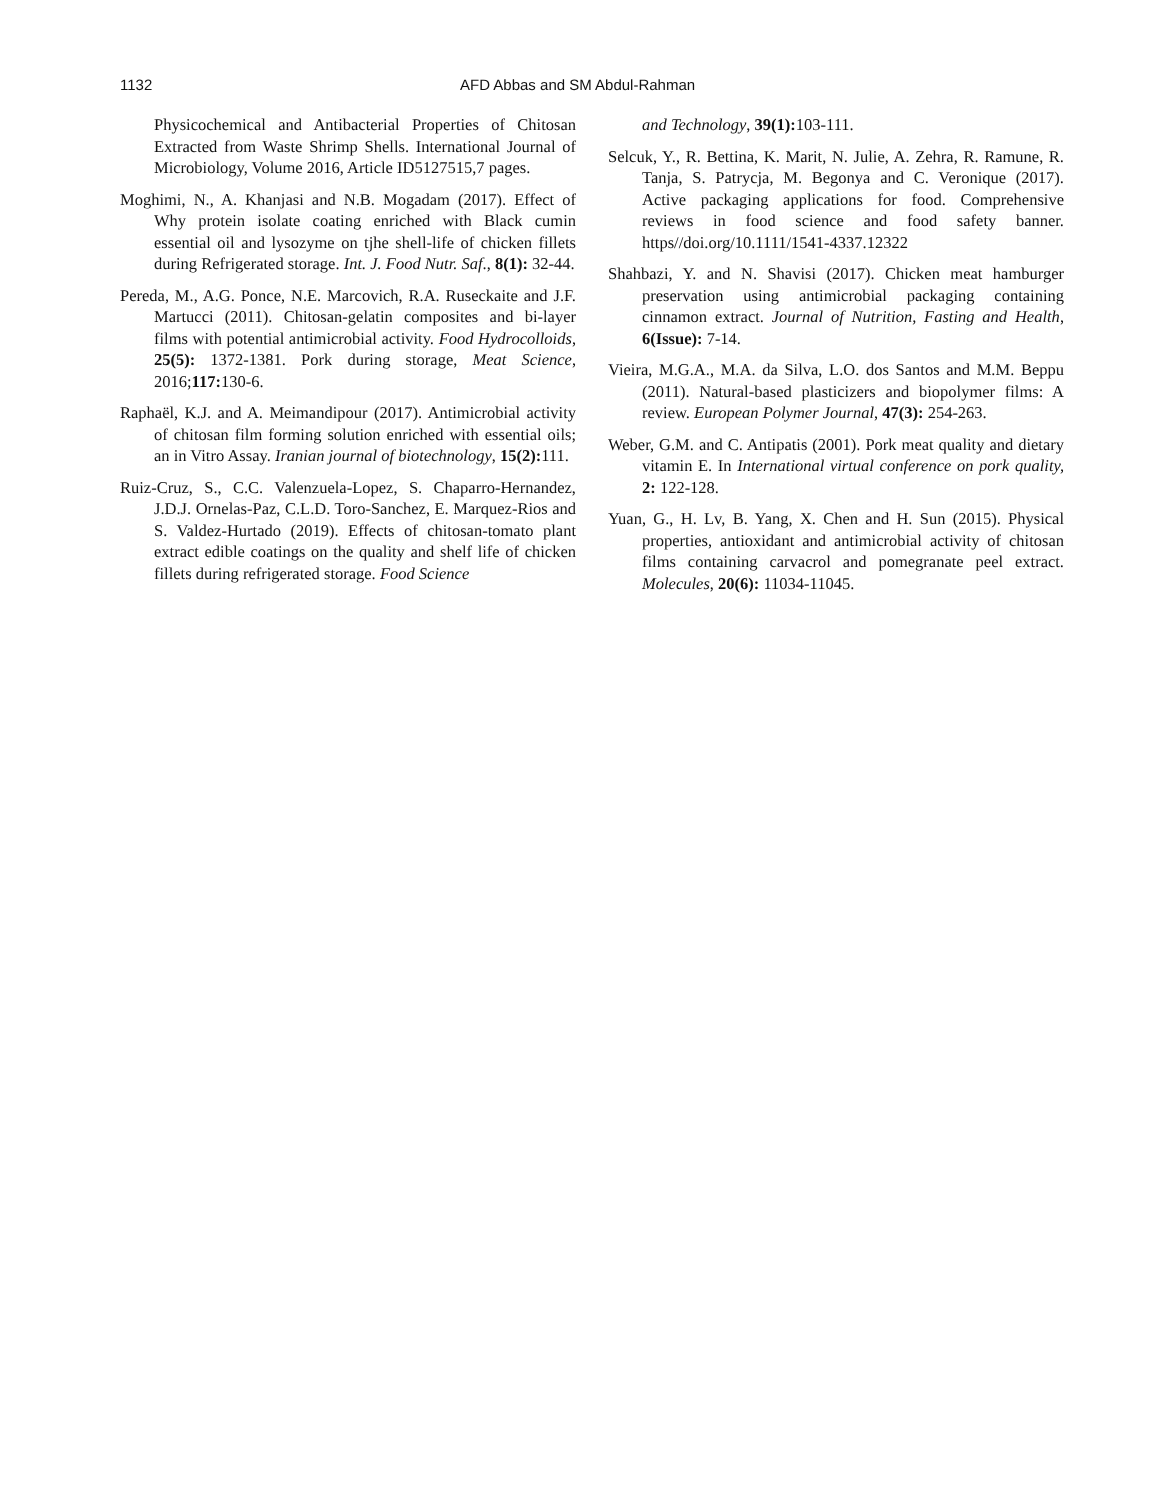1132 AFD Abbas and SM Abdul-Rahman
Physicochemical and Antibacterial Properties of Chitosan Extracted from Waste Shrimp Shells. International Journal of Microbiology, Volume 2016, Article ID5127515,7 pages.
Moghimi, N., A. Khanjasi and N.B. Mogadam (2017). Effect of Why protein isolate coating enriched with Black cumin essential oil and lysozyme on tjhe shell-life of chicken fillets during Refrigerated storage. Int. J. Food Nutr. Saf., 8(1): 32-44.
Pereda, M., A.G. Ponce, N.E. Marcovich, R.A. Ruseckaite and J.F. Martucci (2011). Chitosan-gelatin composites and bi-layer films with potential antimicrobial activity. Food Hydrocolloids, 25(5): 1372-1381. Pork during storage, Meat Science, 2016;117: 130-6.
Raphaël, K.J. and A. Meimandipour (2017). Antimicrobial activity of chitosan film forming solution enriched with essential oils; an in Vitro Assay. Iranian journal of biotechnology, 15(2): 111.
Ruiz-Cruz, S., C.C. Valenzuela-Lopez, S. Chaparro-Hernandez, J.D.J. Ornelas-Paz, C.L.D. Toro-Sanchez, E. Marquez-Rios and S. Valdez-Hurtado (2019). Effects of chitosan-tomato plant extract edible coatings on the quality and shelf life of chicken fillets during refrigerated storage. Food Science
and Technology, 39(1): 103-111.
Selcuk, Y., R. Bettina, K. Marit, N. Julie, A. Zehra, R. Ramune, R. Tanja, S. Patrycja, M. Begonya and C. Veronique (2017). Active packaging applications for food. Comprehensive reviews in food science and food safety banner. https//doi.org/10.1111/1541-4337.12322
Shahbazi, Y. and N. Shavisi (2017). Chicken meat hamburger preservation using antimicrobial packaging containing cinnamon extract. Journal of Nutrition, Fasting and Health, 6(Issue): 7-14.
Vieira, M.G.A., M.A. da Silva, L.O. dos Santos and M.M. Beppu (2011). Natural-based plasticizers and biopolymer films: A review. European Polymer Journal, 47(3): 254-263.
Weber, G.M. and C. Antipatis (2001). Pork meat quality and dietary vitamin E. In International virtual conference on pork quality, 2: 122-128.
Yuan, G., H. Lv, B. Yang, X. Chen and H. Sun (2015). Physical properties, antioxidant and antimicrobial activity of chitosan films containing carvacrol and pomegranate peel extract. Molecules, 20(6): 11034-11045.